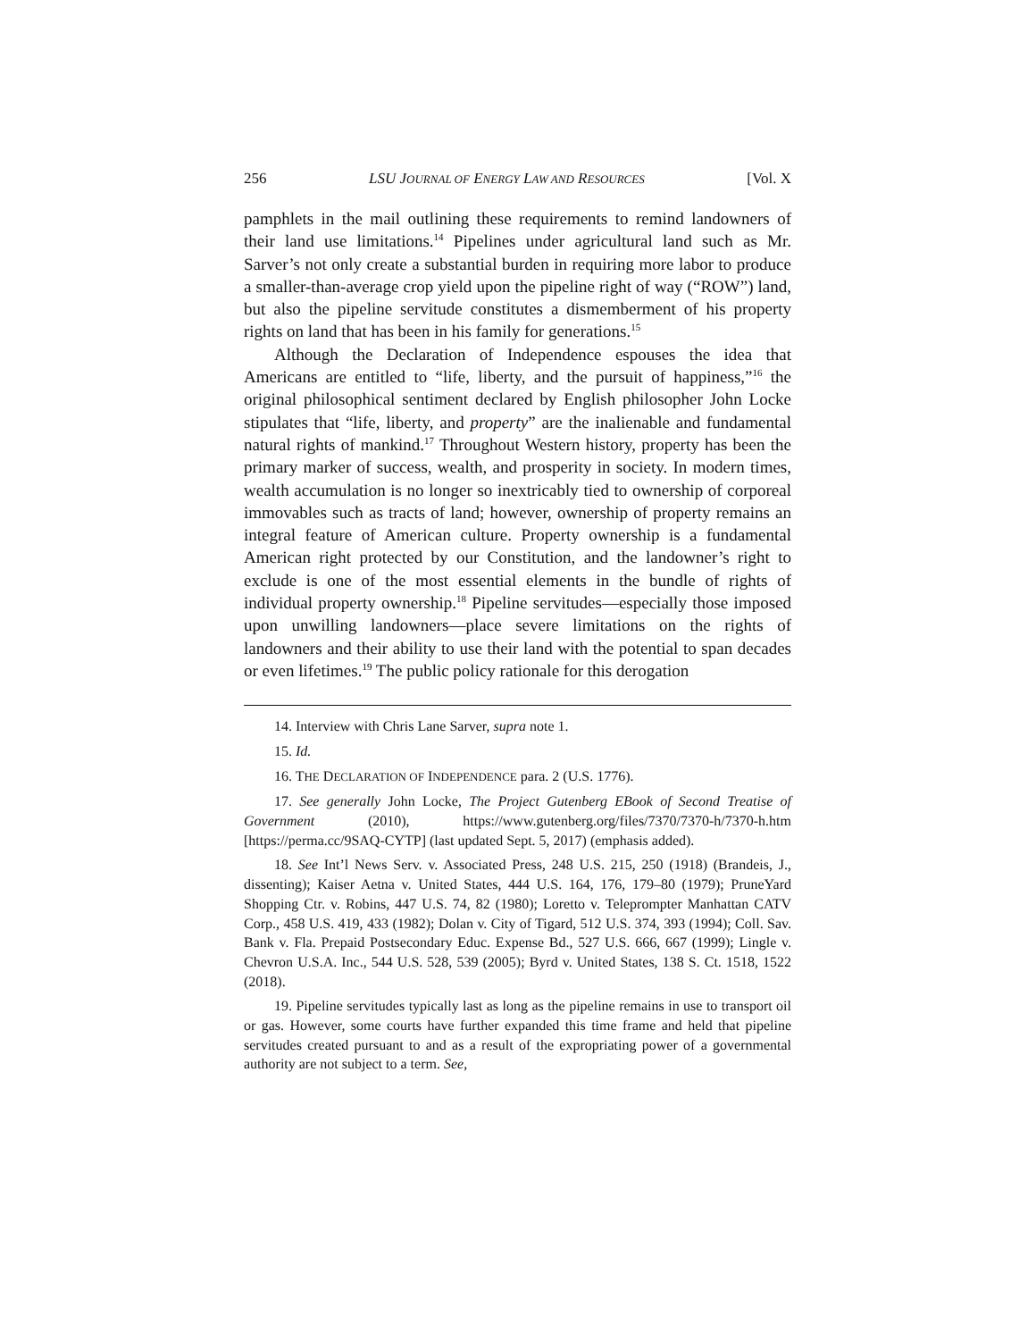256 LSU JOURNAL OF ENERGY LAW AND RESOURCES [Vol. X
pamphlets in the mail outlining these requirements to remind landowners of their land use limitations.<sup>14</sup> Pipelines under agricultural land such as Mr. Sarver’s not only create a substantial burden in requiring more labor to produce a smaller-than-average crop yield upon the pipeline right of way (“ROW”) land, but also the pipeline servitude constitutes a dismemberment of his property rights on land that has been in his family for generations.<sup>15</sup>
Although the Declaration of Independence espouses the idea that Americans are entitled to “life, liberty, and the pursuit of happiness,”<sup>16</sup> the original philosophical sentiment declared by English philosopher John Locke stipulates that “life, liberty, and property” are the inalienable and fundamental natural rights of mankind.<sup>17</sup> Throughout Western history, property has been the primary marker of success, wealth, and prosperity in society. In modern times, wealth accumulation is no longer so inextricably tied to ownership of corporeal immovables such as tracts of land; however, ownership of property remains an integral feature of American culture. Property ownership is a fundamental American right protected by our Constitution, and the landowner’s right to exclude is one of the most essential elements in the bundle of rights of individual property ownership.<sup>18</sup> Pipeline servitudes—especially those imposed upon unwilling landowners—place severe limitations on the rights of landowners and their ability to use their land with the potential to span decades or even lifetimes.<sup>19</sup> The public policy rationale for this derogation
14. Interview with Chris Lane Sarver, supra note 1.
15. Id.
16. THE DECLARATION OF INDEPENDENCE para. 2 (U.S. 1776).
17. See generally John Locke, The Project Gutenberg EBook of Second Treatise of Government (2010), https://www.gutenberg.org/files/7370/7370-h/7370-h.htm [https://perma.cc/9SAQ-CYTP] (last updated Sept. 5, 2017) (emphasis added).
18. See Int’l News Serv. v. Associated Press, 248 U.S. 215, 250 (1918) (Brandeis, J., dissenting); Kaiser Aetna v. United States, 444 U.S. 164, 176, 179–80 (1979); PruneYard Shopping Ctr. v. Robins, 447 U.S. 74, 82 (1980); Loretto v. Teleprompter Manhattan CATV Corp., 458 U.S. 419, 433 (1982); Dolan v. City of Tigard, 512 U.S. 374, 393 (1994); Coll. Sav. Bank v. Fla. Prepaid Postsecondary Educ. Expense Bd., 527 U.S. 666, 667 (1999); Lingle v. Chevron U.S.A. Inc., 544 U.S. 528, 539 (2005); Byrd v. United States, 138 S. Ct. 1518, 1522 (2018).
19. Pipeline servitudes typically last as long as the pipeline remains in use to transport oil or gas. However, some courts have further expanded this time frame and held that pipeline servitudes created pursuant to and as a result of the expropriating power of a governmental authority are not subject to a term. See,